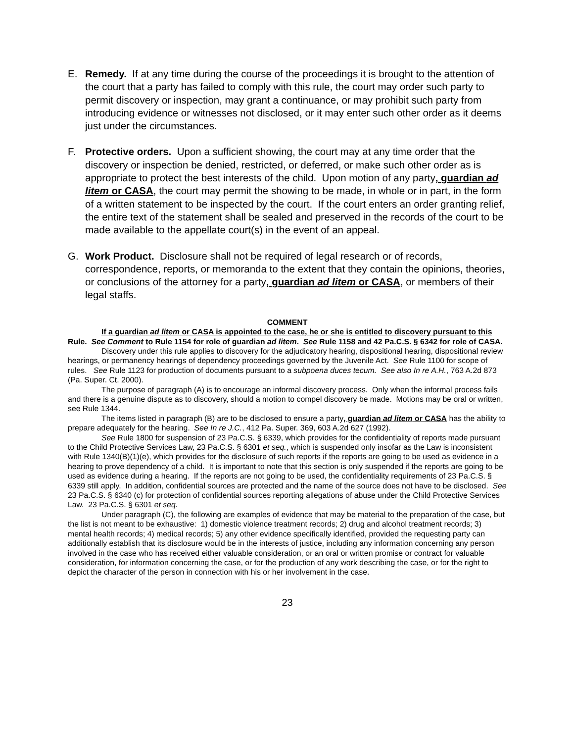E. Remedy. If at any time during the course of the proceedings it is brought to the attention of the court that a party has failed to comply with this rule, the court may order such party to permit discovery or inspection, may grant a continuance, or may prohibit such party from introducing evidence or witnesses not disclosed, or it may enter such other order as it deems just under the circumstances.
F. Protective orders. Upon a sufficient showing, the court may at any time order that the discovery or inspection be denied, restricted, or deferred, or make such other order as is appropriate to protect the best interests of the child. Upon motion of any party, guardian ad litem or CASA, the court may permit the showing to be made, in whole or in part, in the form of a written statement to be inspected by the court. If the court enters an order granting relief, the entire text of the statement shall be sealed and preserved in the records of the court to be made available to the appellate court(s) in the event of an appeal.
G. Work Product. Disclosure shall not be required of legal research or of records, correspondence, reports, or memoranda to the extent that they contain the opinions, theories, or conclusions of the attorney for a party, guardian ad litem or CASA, or members of their legal staffs.
COMMENT
If a guardian ad litem or CASA is appointed to the case, he or she is entitled to discovery pursuant to this Rule. See Comment to Rule 1154 for role of guardian ad litem. See Rule 1158 and 42 Pa.C.S. § 6342 for role of CASA.
Discovery under this rule applies to discovery for the adjudicatory hearing, dispositional hearing, dispositional review hearings, or permanency hearings of dependency proceedings governed by the Juvenile Act. See Rule 1100 for scope of rules. See Rule 1123 for production of documents pursuant to a subpoena duces tecum. See also In re A.H., 763 A.2d 873 (Pa. Super. Ct. 2000).
The purpose of paragraph (A) is to encourage an informal discovery process. Only when the informal process fails and there is a genuine dispute as to discovery, should a motion to compel discovery be made. Motions may be oral or written, see Rule 1344.
The items listed in paragraph (B) are to be disclosed to ensure a party, guardian ad litem or CASA has the ability to prepare adequately for the hearing. See In re J.C., 412 Pa. Super. 369, 603 A.2d 627 (1992).
See Rule 1800 for suspension of 23 Pa.C.S. § 6339, which provides for the confidentiality of reports made pursuant to the Child Protective Services Law, 23 Pa.C.S. § 6301 et seq., which is suspended only insofar as the Law is inconsistent with Rule 1340(B)(1)(e), which provides for the disclosure of such reports if the reports are going to be used as evidence in a hearing to prove dependency of a child. It is important to note that this section is only suspended if the reports are going to be used as evidence during a hearing. If the reports are not going to be used, the confidentiality requirements of 23 Pa.C.S. § 6339 still apply. In addition, confidential sources are protected and the name of the source does not have to be disclosed. See 23 Pa.C.S. § 6340 (c) for protection of confidential sources reporting allegations of abuse under the Child Protective Services Law. 23 Pa.C.S. § 6301 et seq.
Under paragraph (C), the following are examples of evidence that may be material to the preparation of the case, but the list is not meant to be exhaustive: 1) domestic violence treatment records; 2) drug and alcohol treatment records; 3) mental health records; 4) medical records; 5) any other evidence specifically identified, provided the requesting party can additionally establish that its disclosure would be in the interests of justice, including any information concerning any person involved in the case who has received either valuable consideration, or an oral or written promise or contract for valuable consideration, for information concerning the case, or for the production of any work describing the case, or for the right to depict the character of the person in connection with his or her involvement in the case.
23